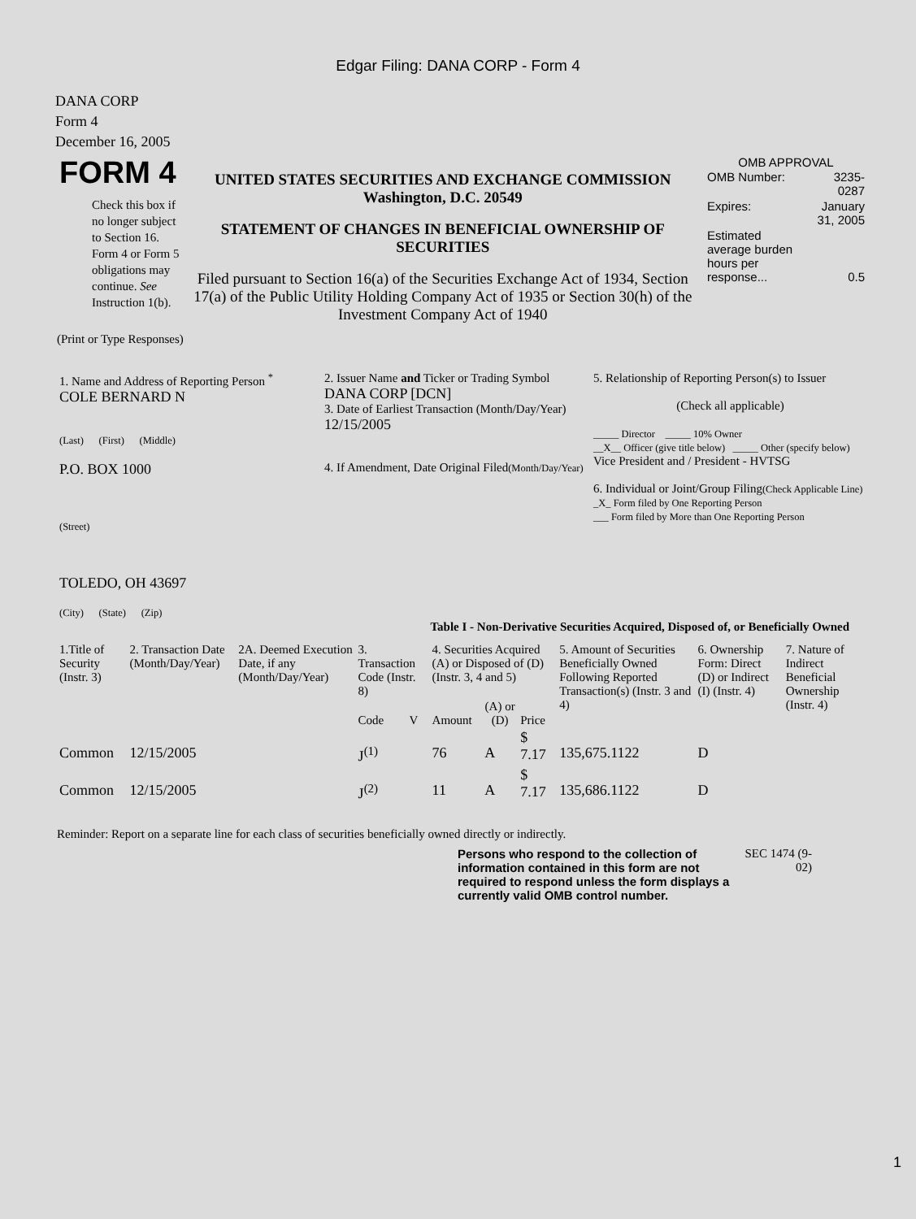Edgar Filing: DANA CORP - Form 4
DANA CORP
Form 4
December 16, 2005
| FORM 4 Check this box if no longer subject to Section 16. Form 4 or Form 5 obligations may continue. See Instruction 1(b). | UNITED STATES SECURITIES AND EXCHANGE COMMISSION Washington, D.C. 20549 STATEMENT OF CHANGES IN BENEFICIAL OWNERSHIP OF SECURITIES Filed pursuant to Section 16(a) of the Securities Exchange Act of 1934, Section 17(a) of the Public Utility Holding Company Act of 1935 or Section 30(h) of the Investment Company Act of 1940 | OMB APPROVAL / OMB Number: / 3235-0287 / / Expires: / January 31, 2005 / / Estimated average burden hours per response... / 0.5 / |
(Print or Type Responses)
| 1. Name and Address of Reporting Person <sup>*</sup> COLE BERNARD N (Last) (First) (Middle) P.O. BOX 1000 (Street) TOLEDO, OH 43697 (City) (State) (Zip) | 2. Issuer Name and Ticker or Trading Symbol DANA CORP [DCN] 3. Date of Earliest Transaction (Month/Day/Year) 12/15/2005 4. If Amendment, Date Original Filed (Month/Day/Year) | 5. Relationship of Reporting Person(s) to Issuer (Check all applicable) _____ Director _____ 10% Owner __X__ Officer (give title below) _____ Other (specify below) Vice President and / President - HVTSG 6. Individual or Joint/Group Filing (Check Applicable Line) _X_ Form filed by One Reporting Person ___ Form filed by More than One Reporting Person |
Table I - Non-Derivative Securities Acquired, Disposed of, or Beneficially Owned
| 1.Title of Security (Instr. 3) | 2. Transaction Date (Month/Day/Year) | 2A. Deemed Execution Date, if any (Month/Day/Year) | 3. Transaction Code (Instr. 8) | | 4. Securities Acquired (A) or Disposed of (D) (Instr. 3, 4 and 5) | | | 5. Amount of Securities Beneficially Owned Following Reported Transaction(s) (Instr. 3 and 4) | 6. Ownership Form: Direct (D) or Indirect (I) (Instr. 4) | 7. Nature of Indirect Beneficial Ownership (Instr. 4) |
| --- | --- | --- | --- | --- | --- | --- | --- | --- | --- | --- |
| | | | Code | V | Amount | (A) or (D) | Price | | | |
| Common | 12/15/2005 | | J<sup>(1)</sup> | | 76 | A | $ 7.17 | 135,675.1122 | D | |
| Common | 12/15/2005 | | J<sup>(2)</sup> | | 11 | A | $ 7.17 | 135,686.1122 | D | |
Reminder: Report on a separate line for each class of securities beneficially owned directly or indirectly.
| Persons who respond to the collection of information contained in this form are not required to respond unless the form displays a currently valid OMB control number. | SEC 1474 (9-02) |
1